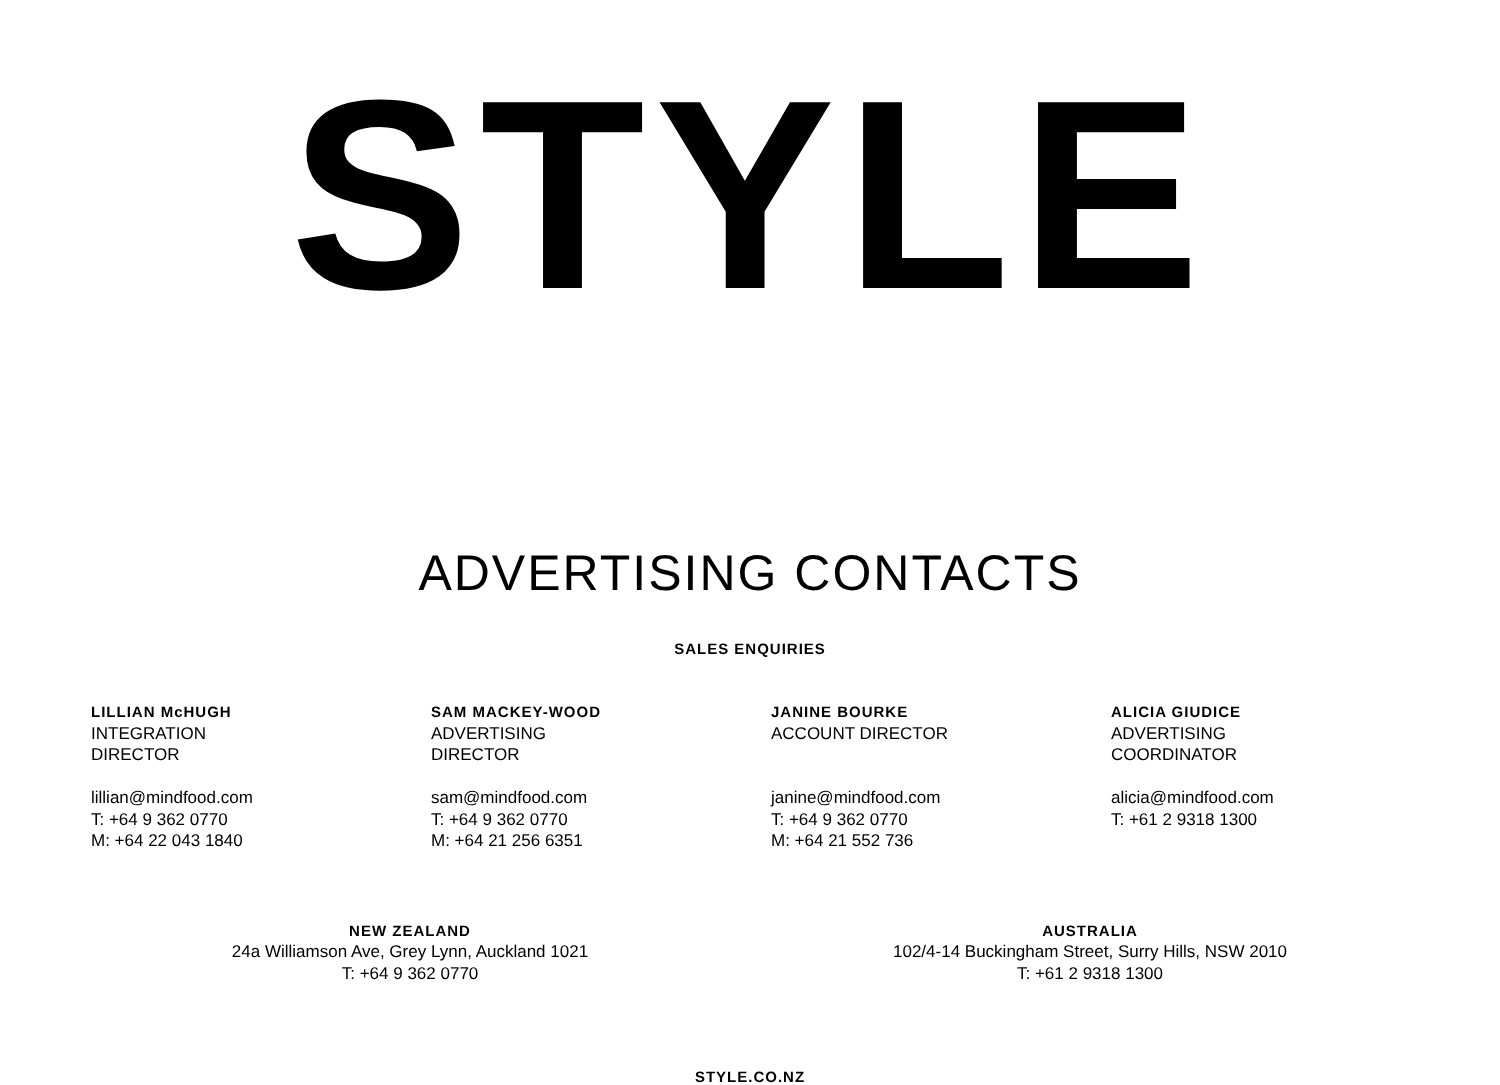STYLE
ADVERTISING CONTACTS
SALES ENQUIRIES
LILLIAN McHUGH
INTEGRATION
DIRECTOR
lillian@mindfood.com
T: +64 9 362 0770
M: +64 22 043 1840
SAM MACKEY-WOOD
ADVERTISING
DIRECTOR
sam@mindfood.com
T: +64 9 362 0770
M: +64 21 256 6351
JANINE BOURKE
ACCOUNT DIRECTOR
janine@mindfood.com
T: +64 9 362 0770
M: +64 21 552 736
ALICIA GIUDICE
ADVERTISING
COORDINATOR
alicia@mindfood.com
T: +61 2 9318 1300
NEW ZEALAND
24a Williamson Ave, Grey Lynn, Auckland 1021
T: +64 9 362 0770
AUSTRALIA
102/4-14 Buckingham Street, Surry Hills, NSW 2010
T: +61 2 9318 1300
STYLE.CO.NZ